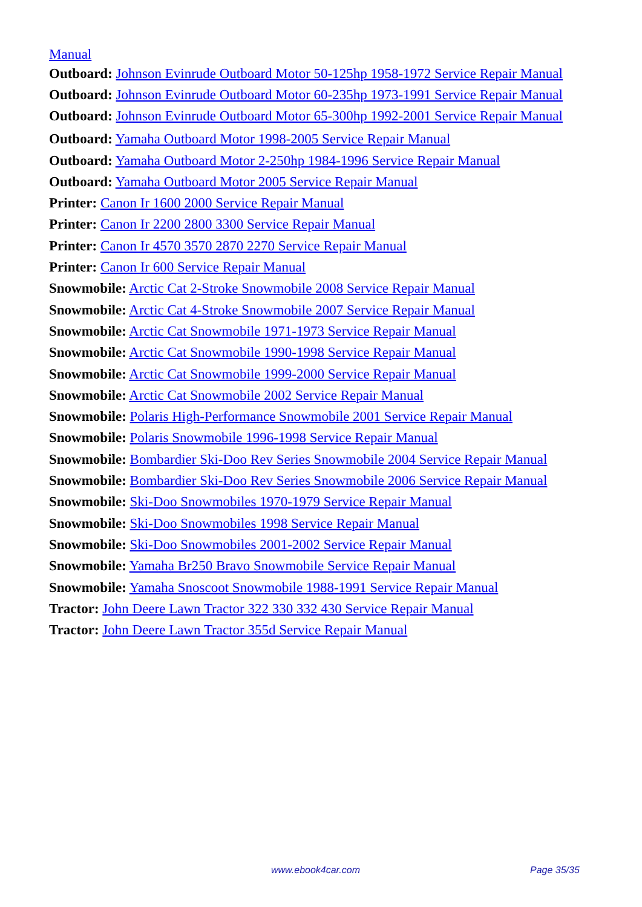Manual
Outboard: Johnson Evinrude Outboard Motor 50-125hp 1958-1972 Service Repair Manual
Outboard: Johnson Evinrude Outboard Motor 60-235hp 1973-1991 Service Repair Manual
Outboard: Johnson Evinrude Outboard Motor 65-300hp 1992-2001 Service Repair Manual
Outboard: Yamaha Outboard Motor 1998-2005 Service Repair Manual
Outboard: Yamaha Outboard Motor 2-250hp 1984-1996 Service Repair Manual
Outboard: Yamaha Outboard Motor 2005 Service Repair Manual
Printer: Canon Ir 1600 2000 Service Repair Manual
Printer: Canon Ir 2200 2800 3300 Service Repair Manual
Printer: Canon Ir 4570 3570 2870 2270 Service Repair Manual
Printer: Canon Ir 600 Service Repair Manual
Snowmobile: Arctic Cat 2-Stroke Snowmobile 2008 Service Repair Manual
Snowmobile: Arctic Cat 4-Stroke Snowmobile 2007 Service Repair Manual
Snowmobile: Arctic Cat Snowmobile 1971-1973 Service Repair Manual
Snowmobile: Arctic Cat Snowmobile 1990-1998 Service Repair Manual
Snowmobile: Arctic Cat Snowmobile 1999-2000 Service Repair Manual
Snowmobile: Arctic Cat Snowmobile 2002 Service Repair Manual
Snowmobile: Polaris High-Performance Snowmobile 2001 Service Repair Manual
Snowmobile: Polaris Snowmobile 1996-1998 Service Repair Manual
Snowmobile: Bombardier Ski-Doo Rev Series Snowmobile 2004 Service Repair Manual
Snowmobile: Bombardier Ski-Doo Rev Series Snowmobile 2006 Service Repair Manual
Snowmobile: Ski-Doo Snowmobiles 1970-1979 Service Repair Manual
Snowmobile: Ski-Doo Snowmobiles 1998 Service Repair Manual
Snowmobile: Ski-Doo Snowmobiles 2001-2002 Service Repair Manual
Snowmobile: Yamaha Br250 Bravo Snowmobile Service Repair Manual
Snowmobile: Yamaha Snoscoot Snowmobile 1988-1991 Service Repair Manual
Tractor: John Deere Lawn Tractor 322 330 332 430 Service Repair Manual
Tractor: John Deere Lawn Tractor 355d Service Repair Manual
www.ebook4car.com Page 35/35